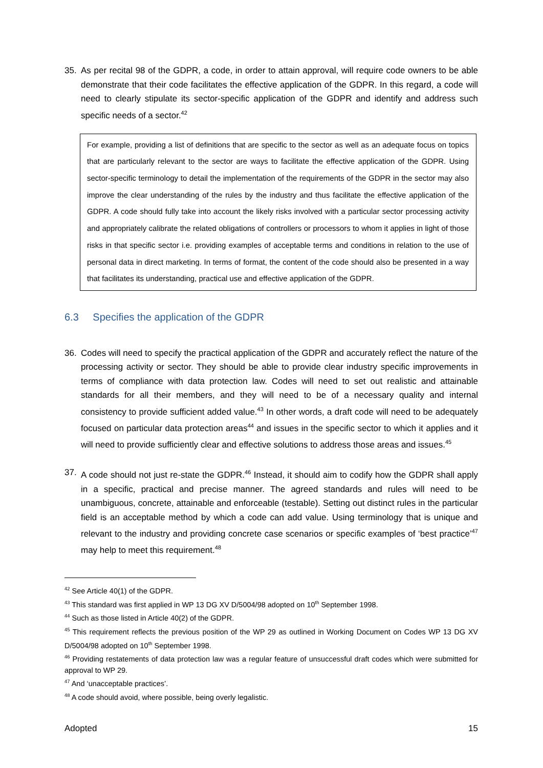35. As per recital 98 of the GDPR, a code, in order to attain approval, will require code owners to be able demonstrate that their code facilitates the effective application of the GDPR. In this regard, a code will need to clearly stipulate its sector-specific application of the GDPR and identify and address such specific needs of a sector.<sup>42</sup>
For example, providing a list of definitions that are specific to the sector as well as an adequate focus on topics that are particularly relevant to the sector are ways to facilitate the effective application of the GDPR. Using sector-specific terminology to detail the implementation of the requirements of the GDPR in the sector may also improve the clear understanding of the rules by the industry and thus facilitate the effective application of the GDPR. A code should fully take into account the likely risks involved with a particular sector processing activity and appropriately calibrate the related obligations of controllers or processors to whom it applies in light of those risks in that specific sector i.e. providing examples of acceptable terms and conditions in relation to the use of personal data in direct marketing. In terms of format, the content of the code should also be presented in a way that facilitates its understanding, practical use and effective application of the GDPR.
6.3 Specifies the application of the GDPR
36. Codes will need to specify the practical application of the GDPR and accurately reflect the nature of the processing activity or sector. They should be able to provide clear industry specific improvements in terms of compliance with data protection law. Codes will need to set out realistic and attainable standards for all their members, and they will need to be of a necessary quality and internal consistency to provide sufficient added value.<sup>43</sup> In other words, a draft code will need to be adequately focused on particular data protection areas<sup>44</sup> and issues in the specific sector to which it applies and it will need to provide sufficiently clear and effective solutions to address those areas and issues.<sup>45</sup>
37. A code should not just re-state the GDPR.<sup>46</sup> Instead, it should aim to codify how the GDPR shall apply in a specific, practical and precise manner. The agreed standards and rules will need to be unambiguous, concrete, attainable and enforceable (testable). Setting out distinct rules in the particular field is an acceptable method by which a code can add value. Using terminology that is unique and relevant to the industry and providing concrete case scenarios or specific examples of ‘best practice’<sup>47</sup> may help to meet this requirement.<sup>48</sup>
<sup>42</sup> See Article 40(1) of the GDPR.
<sup>43</sup> This standard was first applied in WP 13 DG XV D/5004/98 adopted on 10<sup>th</sup> September 1998.
<sup>44</sup> Such as those listed in Article 40(2) of the GDPR.
<sup>45</sup> This requirement reflects the previous position of the WP 29 as outlined in Working Document on Codes WP 13 DG XV D/5004/98 adopted on 10<sup>th</sup> September 1998.
<sup>46</sup> Providing restatements of data protection law was a regular feature of unsuccessful draft codes which were submitted for approval to WP 29.
<sup>47</sup> And ‘unacceptable practices’.
<sup>48</sup> A code should avoid, where possible, being overly legalistic.
Adopted 15